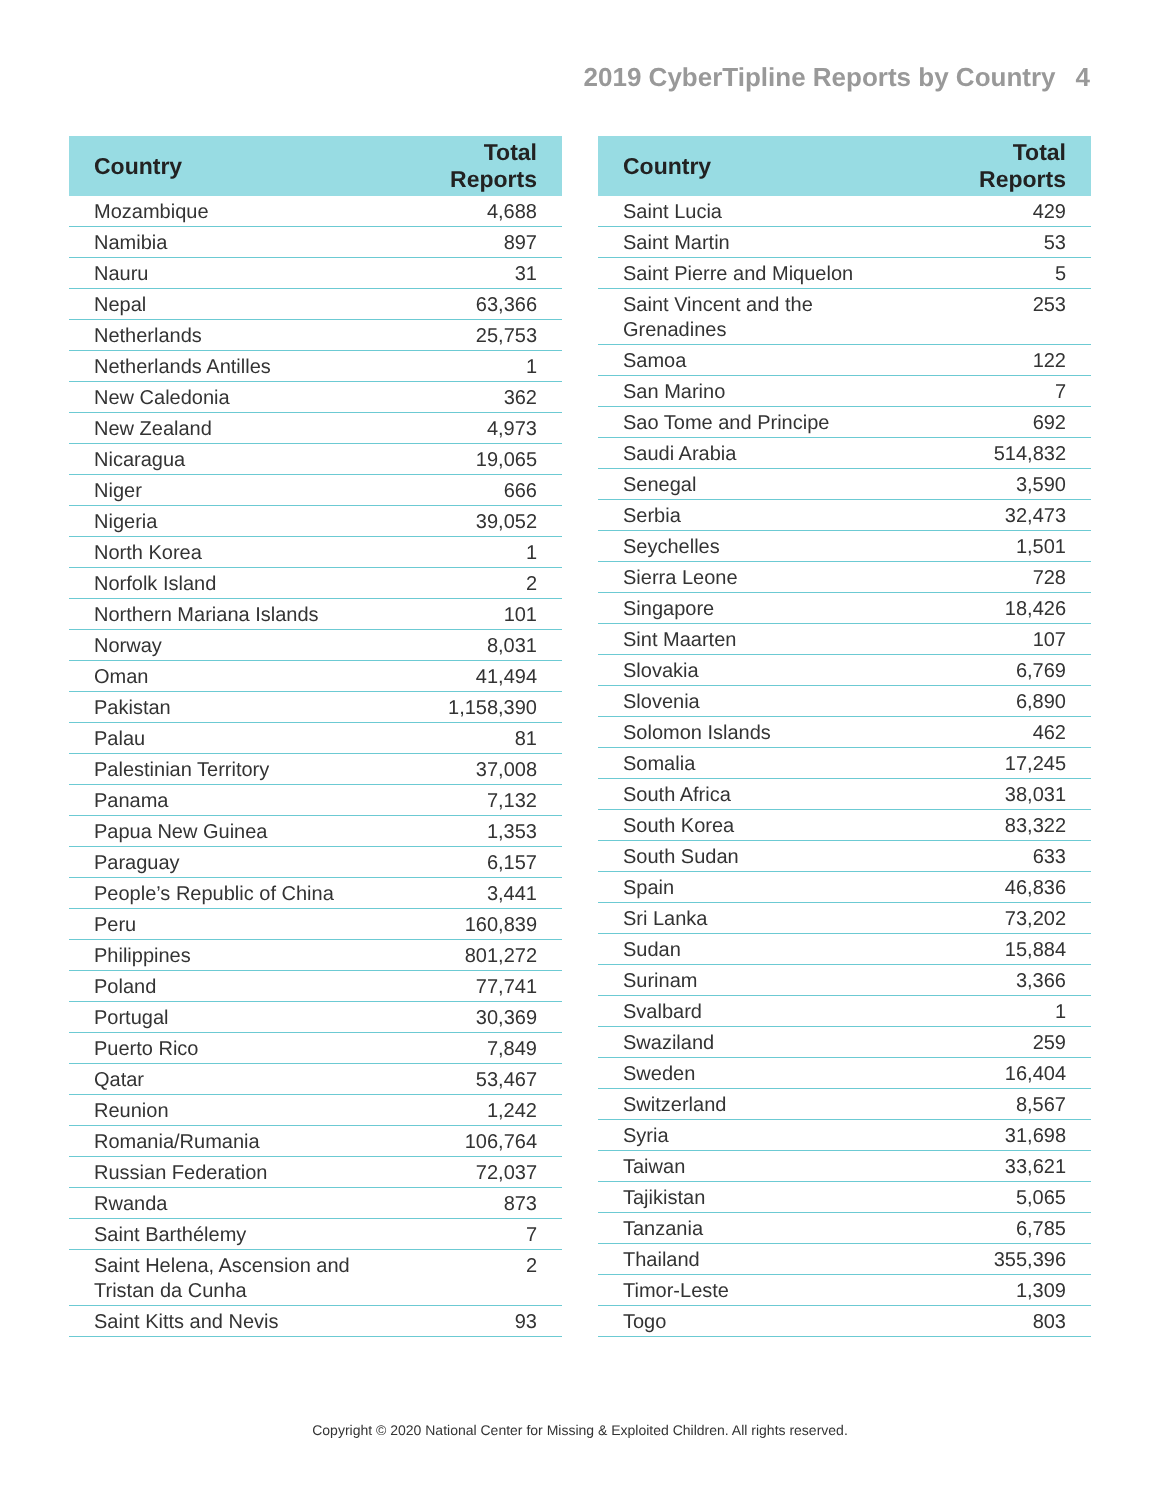2019 CyberTipline Reports by Country 4
| Country | Total Reports |
| --- | --- |
| Mozambique | 4,688 |
| Namibia | 897 |
| Nauru | 31 |
| Nepal | 63,366 |
| Netherlands | 25,753 |
| Netherlands Antilles | 1 |
| New Caledonia | 362 |
| New Zealand | 4,973 |
| Nicaragua | 19,065 |
| Niger | 666 |
| Nigeria | 39,052 |
| North Korea | 1 |
| Norfolk Island | 2 |
| Northern Mariana Islands | 101 |
| Norway | 8,031 |
| Oman | 41,494 |
| Pakistan | 1,158,390 |
| Palau | 81 |
| Palestinian Territory | 37,008 |
| Panama | 7,132 |
| Papua New Guinea | 1,353 |
| Paraguay | 6,157 |
| People’s Republic of China | 3,441 |
| Peru | 160,839 |
| Philippines | 801,272 |
| Poland | 77,741 |
| Portugal | 30,369 |
| Puerto Rico | 7,849 |
| Qatar | 53,467 |
| Reunion | 1,242 |
| Romania/Rumania | 106,764 |
| Russian Federation | 72,037 |
| Rwanda | 873 |
| Saint Barthélemy | 7 |
| Saint Helena, Ascension and Tristan da Cunha | 2 |
| Saint Kitts and Nevis | 93 |
| Country | Total Reports |
| --- | --- |
| Saint Lucia | 429 |
| Saint Martin | 53 |
| Saint Pierre and Miquelon | 5 |
| Saint Vincent and the Grenadines | 253 |
| Samoa | 122 |
| San Marino | 7 |
| Sao Tome and Principe | 692 |
| Saudi Arabia | 514,832 |
| Senegal | 3,590 |
| Serbia | 32,473 |
| Seychelles | 1,501 |
| Sierra Leone | 728 |
| Singapore | 18,426 |
| Sint Maarten | 107 |
| Slovakia | 6,769 |
| Slovenia | 6,890 |
| Solomon Islands | 462 |
| Somalia | 17,245 |
| South Africa | 38,031 |
| South Korea | 83,322 |
| South Sudan | 633 |
| Spain | 46,836 |
| Sri Lanka | 73,202 |
| Sudan | 15,884 |
| Surinam | 3,366 |
| Svalbard | 1 |
| Swaziland | 259 |
| Sweden | 16,404 |
| Switzerland | 8,567 |
| Syria | 31,698 |
| Taiwan | 33,621 |
| Tajikistan | 5,065 |
| Tanzania | 6,785 |
| Thailand | 355,396 |
| Timor-Leste | 1,309 |
| Togo | 803 |
Copyright © 2020 National Center for Missing & Exploited Children. All rights reserved.